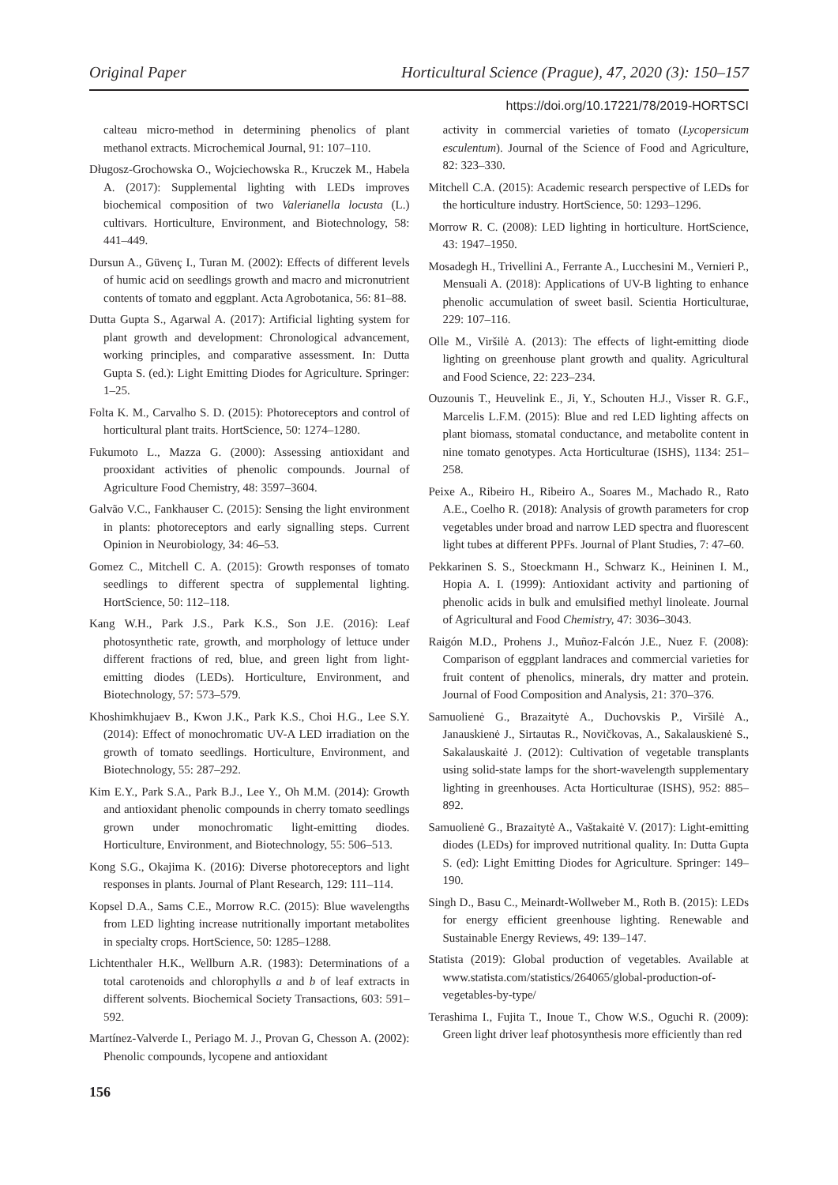Original Paper Horticultural Science (Prague), 47, 2020 (3): 150–157
https://doi.org/10.17221/78/2019-HORTSCI
calteau micro-method in determining phenolics of plant methanol extracts. Microchemical Journal, 91: 107–110.
Długosz-Grochowska O., Wojciechowska R., Kruczek M., Habela A. (2017): Supplemental lighting with LEDs improves biochemical composition of two Valerianella locusta (L.) cultivars. Horticulture, Environment, and Biotechnology, 58: 441–449.
Dursun A., Güvenç I., Turan M. (2002): Effects of different levels of humic acid on seedlings growth and macro and micronutrient contents of tomato and eggplant. Acta Agrobotanica, 56: 81–88.
Dutta Gupta S., Agarwal A. (2017): Artificial lighting system for plant growth and development: Chronological advancement, working principles, and comparative assessment. In: Dutta Gupta S. (ed.): Light Emitting Diodes for Agriculture. Springer: 1–25.
Folta K. M., Carvalho S. D. (2015): Photoreceptors and control of horticultural plant traits. HortScience, 50: 1274–1280.
Fukumoto L., Mazza G. (2000): Assessing antioxidant and prooxidant activities of phenolic compounds. Journal of Agriculture Food Chemistry, 48: 3597–3604.
Galvão V.C., Fankhauser C. (2015): Sensing the light environment in plants: photoreceptors and early signalling steps. Current Opinion in Neurobiology, 34: 46–53.
Gomez C., Mitchell C. A. (2015): Growth responses of tomato seedlings to different spectra of supplemental lighting. HortScience, 50: 112–118.
Kang W.H., Park J.S., Park K.S., Son J.E. (2016): Leaf photosynthetic rate, growth, and morphology of lettuce under different fractions of red, blue, and green light from light-emitting diodes (LEDs). Horticulture, Environment, and Biotechnology, 57: 573–579.
Khoshimkhujaev B., Kwon J.K., Park K.S., Choi H.G., Lee S.Y. (2014): Effect of monochromatic UV-A LED irradiation on the growth of tomato seedlings. Horticulture, Environment, and Biotechnology, 55: 287–292.
Kim E.Y., Park S.A., Park B.J., Lee Y., Oh M.M. (2014): Growth and antioxidant phenolic compounds in cherry tomato seedlings grown under monochromatic light-emitting diodes. Horticulture, Environment, and Biotechnology, 55: 506–513.
Kong S.G., Okajima K. (2016): Diverse photoreceptors and light responses in plants. Journal of Plant Research, 129: 111–114.
Kopsel D.A., Sams C.E., Morrow R.C. (2015): Blue wavelengths from LED lighting increase nutritionally important metabolites in specialty crops. HortScience, 50: 1285–1288.
Lichtenthaler H.K., Wellburn A.R. (1983): Determinations of a total carotenoids and chlorophylls a and b of leaf extracts in different solvents. Biochemical Society Transactions, 603: 591–592.
Martínez-Valverde I., Periago M. J., Provan G, Chesson A. (2002): Phenolic compounds, lycopene and antioxidant
activity in commercial varieties of tomato (Lycopersicum esculentum). Journal of the Science of Food and Agriculture, 82: 323–330.
Mitchell C.A. (2015): Academic research perspective of LEDs for the horticulture industry. HortScience, 50: 1293–1296.
Morrow R. C. (2008): LED lighting in horticulture. HortScience, 43: 1947–1950.
Mosadegh H., Trivellini A., Ferrante A., Lucchesini M., Vernieri P., Mensuali A. (2018): Applications of UV-B lighting to enhance phenolic accumulation of sweet basil. Scientia Horticulturae, 229: 107–116.
Olle M., Viršilė A. (2013): The effects of light-emitting diode lighting on greenhouse plant growth and quality. Agricultural and Food Science, 22: 223–234.
Ouzounis T., Heuvelink E., Ji, Y., Schouten H.J., Visser R. G.F., Marcelis L.F.M. (2015): Blue and red LED lighting affects on plant biomass, stomatal conductance, and metabolite content in nine tomato genotypes. Acta Horticulturae (ISHS), 1134: 251–258.
Peixe A., Ribeiro H., Ribeiro A., Soares M., Machado R., Rato A.E., Coelho R. (2018): Analysis of growth parameters for crop vegetables under broad and narrow LED spectra and fluorescent light tubes at different PPFs. Journal of Plant Studies, 7: 47–60.
Pekkarinen S. S., Stoeckmann H., Schwarz K., Heininen I. M., Hopia A. I. (1999): Antioxidant activity and partioning of phenolic acids in bulk and emulsified methyl linoleate. Journal of Agricultural and Food Chemistry, 47: 3036–3043.
Raigón M.D., Prohens J., Muñoz-Falcón J.E., Nuez F. (2008): Comparison of eggplant landraces and commercial varieties for fruit content of phenolics, minerals, dry matter and protein. Journal of Food Composition and Analysis, 21: 370–376.
Samuolienė G., Brazaitytė A., Duchovskis P., Viršilė A., Janauskienė J., Sirtautas R., Novičkovas, A., Sakalauskienė S., Sakalauskaitė J. (2012): Cultivation of vegetable transplants using solid-state lamps for the short-wavelength supplementary lighting in greenhouses. Acta Horticulturae (ISHS), 952: 885–892.
Samuolienė G., Brazaitytė A., Vaštakaitė V. (2017): Light-emitting diodes (LEDs) for improved nutritional quality. In: Dutta Gupta S. (ed): Light Emitting Diodes for Agriculture. Springer: 149–190.
Singh D., Basu C., Meinardt-Wollweber M., Roth B. (2015): LEDs for energy efficient greenhouse lighting. Renewable and Sustainable Energy Reviews, 49: 139–147.
Statista (2019): Global production of vegetables. Available at www.statista.com/statistics/264065/global-production-of-vegetables-by-type/
Terashima I., Fujita T., Inoue T., Chow W.S., Oguchi R. (2009): Green light driver leaf photosynthesis more efficiently than red
156